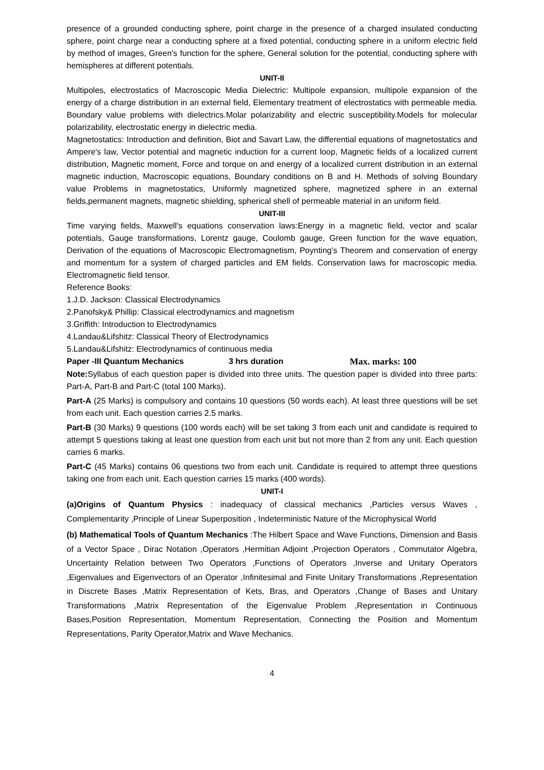presence of a grounded conducting sphere, point charge in the presence of a charged insulated conducting sphere, point charge near a conducting sphere at a fixed potential, conducting sphere in a uniform electric field by method of images, Green's function for the sphere, General solution for the potential, conducting sphere with hemispheres at different potentials.
UNIT-II
Multipoles, electrostatics of Macroscopic Media Dielectric: Multipole expansion, multipole expansion of the energy of a charge distribution in an external field, Elementary treatment of electrostatics with permeable media. Boundary value problems with dielectrics.Molar polarizability and electric susceptibility.Models for molecular polarizability, electrostatic energy in dielectric media.
Magnetostatics: Introduction and definition, Biot and Savart Law, the differential equations of magnetostatics and Ampere's law, Vector potential and magnetic induction for a current loop, Magnetic fields of a localized current distribution, Magnetic moment, Force and torque on and energy of a localized current distribution in an external magnetic induction, Macroscopic equations, Boundary conditions on B and H. Methods of solving Boundary value Problems in magnetostatics, Uniformly magnetized sphere, magnetized sphere in an external fields,permanent magnets, magnetic shielding, spherical shell of permeable material in an uniform field.
UNIT-III
Time varying fields, Maxwell's equations conservation laws:Energy in a magnetic field, vector and scalar potentials, Gauge transformations, Lorentz gauge, Coulomb gauge, Green function for the wave equation, Derivation of the equations of Macroscopic Electromagnetism, Poynting's Theorem and conservation of energy and momentum for a system of charged particles and EM fields. Conservation laws for macroscopic media. Electromagnetic field tensor.
Reference Books:
1.J.D. Jackson: Classical Electrodynamics
2.Panofsky& Phillip: Classical electrodynamics and magnetism
3.Griffith: Introduction to Electrodynamics
4.Landau&Lifshitz: Classical Theory of Electrodynamics
5.Landau&Lifshitz: Electrodynamics of continuous media
Paper -III Quantum Mechanics 3 hrs duration Max. marks: 100
Note: Syllabus of each question paper is divided into three units. The question paper is divided into three parts: Part-A, Part-B and Part-C (total 100 Marks).
Part-A (25 Marks) is compulsory and contains 10 questions (50 words each). At least three questions will be set from each unit. Each question carries 2.5 marks.
Part-B (30 Marks) 9 questions (100 words each) will be set taking 3 from each unit and candidate is required to attempt 5 questions taking at least one question from each unit but not more than 2 from any unit. Each question carries 6 marks.
Part-C (45 Marks) contains 06 questions two from each unit. Candidate is required to attempt three questions taking one from each unit. Each question carries 15 marks (400 words).
UNIT-I
(a)Origins of Quantum Physics : inadequacy of classical mechanics ,Particles versus Waves , Complementarity ,Principle of Linear Superposition , Indeterministic Nature of the Microphysical World
(b) Mathematical Tools of Quantum Mechanics :The Hilbert Space and Wave Functions, Dimension and Basis of a Vector Space , Dirac Notation ,Operators ,Hermitian Adjoint ,Projection Operators , Commutator Algebra, Uncertainty Relation between Two Operators ,Functions of Operators ,Inverse and Unitary Operators ,Eigenvalues and Eigenvectors of an Operator ,Infinitesimal and Finite Unitary Transformations ,Representation in Discrete Bases ,Matrix Representation of Kets, Bras, and Operators ,Change of Bases and Unitary Transformations ,Matrix Representation of the Eigenvalue Problem ,Representation in Continuous Bases,Position Representation, Momentum Representation, Connecting the Position and Momentum Representations, Parity Operator,Matrix and Wave Mechanics.
4